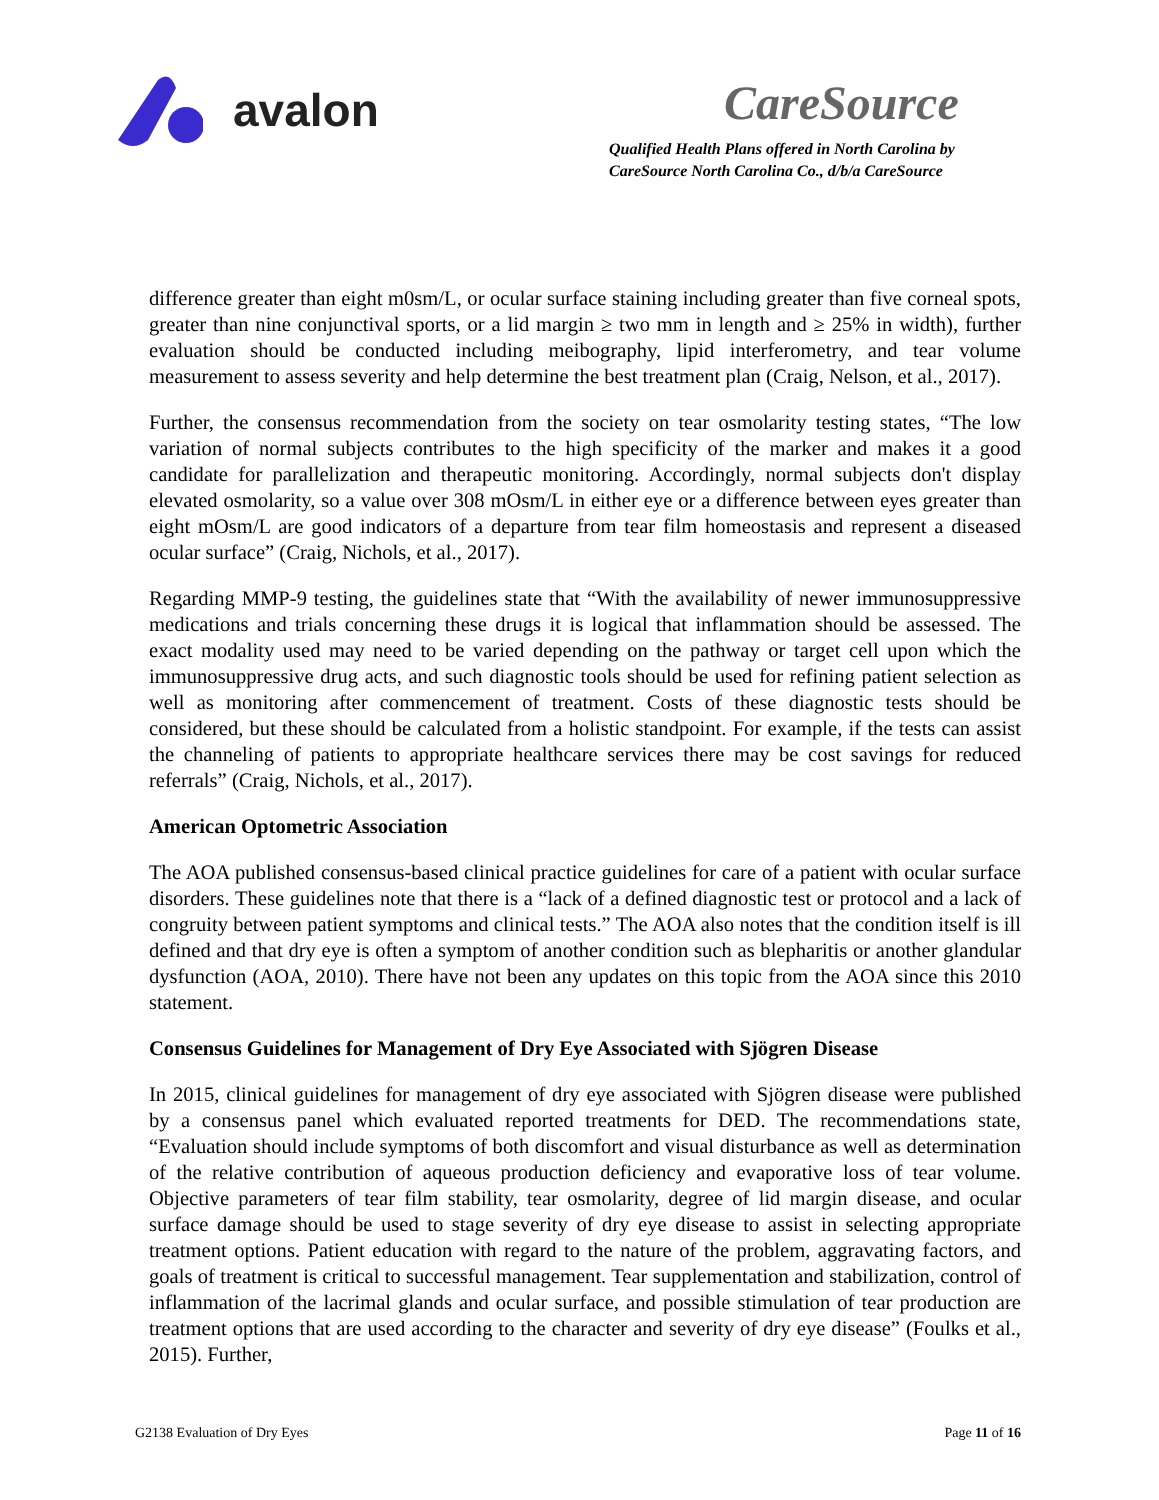avalon
CareSource
Qualified Health Plans offered in North Carolina by
CareSource North Carolina Co., d/b/a CareSource
difference greater than eight m0sm/L, or ocular surface staining including greater than five corneal spots, greater than nine conjunctival sports, or a lid margin ≥ two mm in length and ≥ 25% in width), further evaluation should be conducted including meibography, lipid interferometry, and tear volume measurement to assess severity and help determine the best treatment plan (Craig, Nelson, et al., 2017).
Further, the consensus recommendation from the society on tear osmolarity testing states, “The low variation of normal subjects contributes to the high specificity of the marker and makes it a good candidate for parallelization and therapeutic monitoring. Accordingly, normal subjects don't display elevated osmolarity, so a value over 308 mOsm/L in either eye or a difference between eyes greater than eight mOsm/L are good indicators of a departure from tear film homeostasis and represent a diseased ocular surface” (Craig, Nichols, et al., 2017).
Regarding MMP-9 testing, the guidelines state that “With the availability of newer immunosuppressive medications and trials concerning these drugs it is logical that inflammation should be assessed. The exact modality used may need to be varied depending on the pathway or target cell upon which the immunosuppressive drug acts, and such diagnostic tools should be used for refining patient selection as well as monitoring after commencement of treatment. Costs of these diagnostic tests should be considered, but these should be calculated from a holistic standpoint. For example, if the tests can assist the channeling of patients to appropriate healthcare services there may be cost savings for reduced referrals” (Craig, Nichols, et al., 2017).
American Optometric Association
The AOA published consensus-based clinical practice guidelines for care of a patient with ocular surface disorders. These guidelines note that there is a “lack of a defined diagnostic test or protocol and a lack of congruity between patient symptoms and clinical tests.” The AOA also notes that the condition itself is ill defined and that dry eye is often a symptom of another condition such as blepharitis or another glandular dysfunction (AOA, 2010). There have not been any updates on this topic from the AOA since this 2010 statement.
Consensus Guidelines for Management of Dry Eye Associated with Sjögren Disease
In 2015, clinical guidelines for management of dry eye associated with Sjögren disease were published by a consensus panel which evaluated reported treatments for DED. The recommendations state, “Evaluation should include symptoms of both discomfort and visual disturbance as well as determination of the relative contribution of aqueous production deficiency and evaporative loss of tear volume. Objective parameters of tear film stability, tear osmolarity, degree of lid margin disease, and ocular surface damage should be used to stage severity of dry eye disease to assist in selecting appropriate treatment options. Patient education with regard to the nature of the problem, aggravating factors, and goals of treatment is critical to successful management. Tear supplementation and stabilization, control of inflammation of the lacrimal glands and ocular surface, and possible stimulation of tear production are treatment options that are used according to the character and severity of dry eye disease” (Foulks et al., 2015). Further,
G2138 Evaluation of Dry Eyes Page 11 of 16